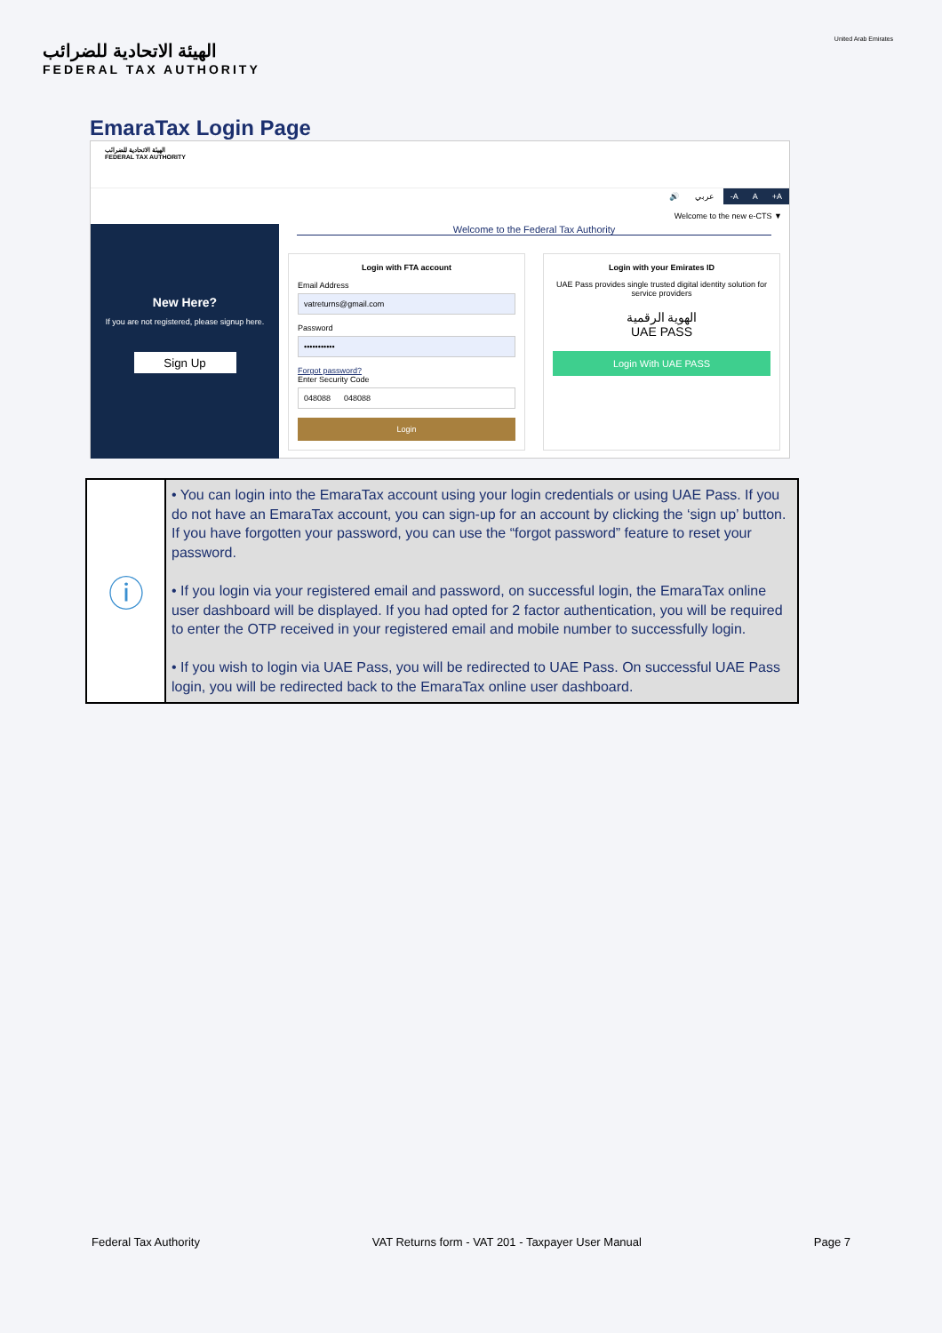الهيئة الاتحادية للضرائب
FEDERAL TAX AUTHORITY
United Arab Emirates
EmaraTax Login Page
الهيئة الاتحادية للضرائب
FEDERAL TAX AUTHORITY
🔊 عربي -A A +A
Welcome to the new e-CTS ▼
New Here?
If you are not registered, please signup here.
Sign Up
Welcome to the Federal Tax Authority
Login with FTA account
Email Address
vatreturns@gmail.com
Password
•••••••••••
Forgot password?
Enter Security Code
048088 048088
Login
Login with your Emirates ID
UAE Pass provides single trusted digital identity solution for service providers
الهوية الرقمية
UAE PASS
Login With UAE PASS
| ⓘ | • You can login into the EmaraTax account using your login credentials or using UAE Pass. If you do not have an EmaraTax account, you can sign-up for an account by clicking the ‘sign up’ button. If you have forgotten your password, you can use the “forgot password” feature to reset your password. • If you login via your registered email and password, on successful login, the EmaraTax online user dashboard will be displayed. If you had opted for 2 factor authentication, you will be required to enter the OTP received in your registered email and mobile number to successfully login. • If you wish to login via UAE Pass, you will be redirected to UAE Pass. On successful UAE Pass login, you will be redirected back to the EmaraTax online user dashboard. |
Federal Tax Authority VAT Returns form - VAT 201 - Taxpayer User Manual Page 7